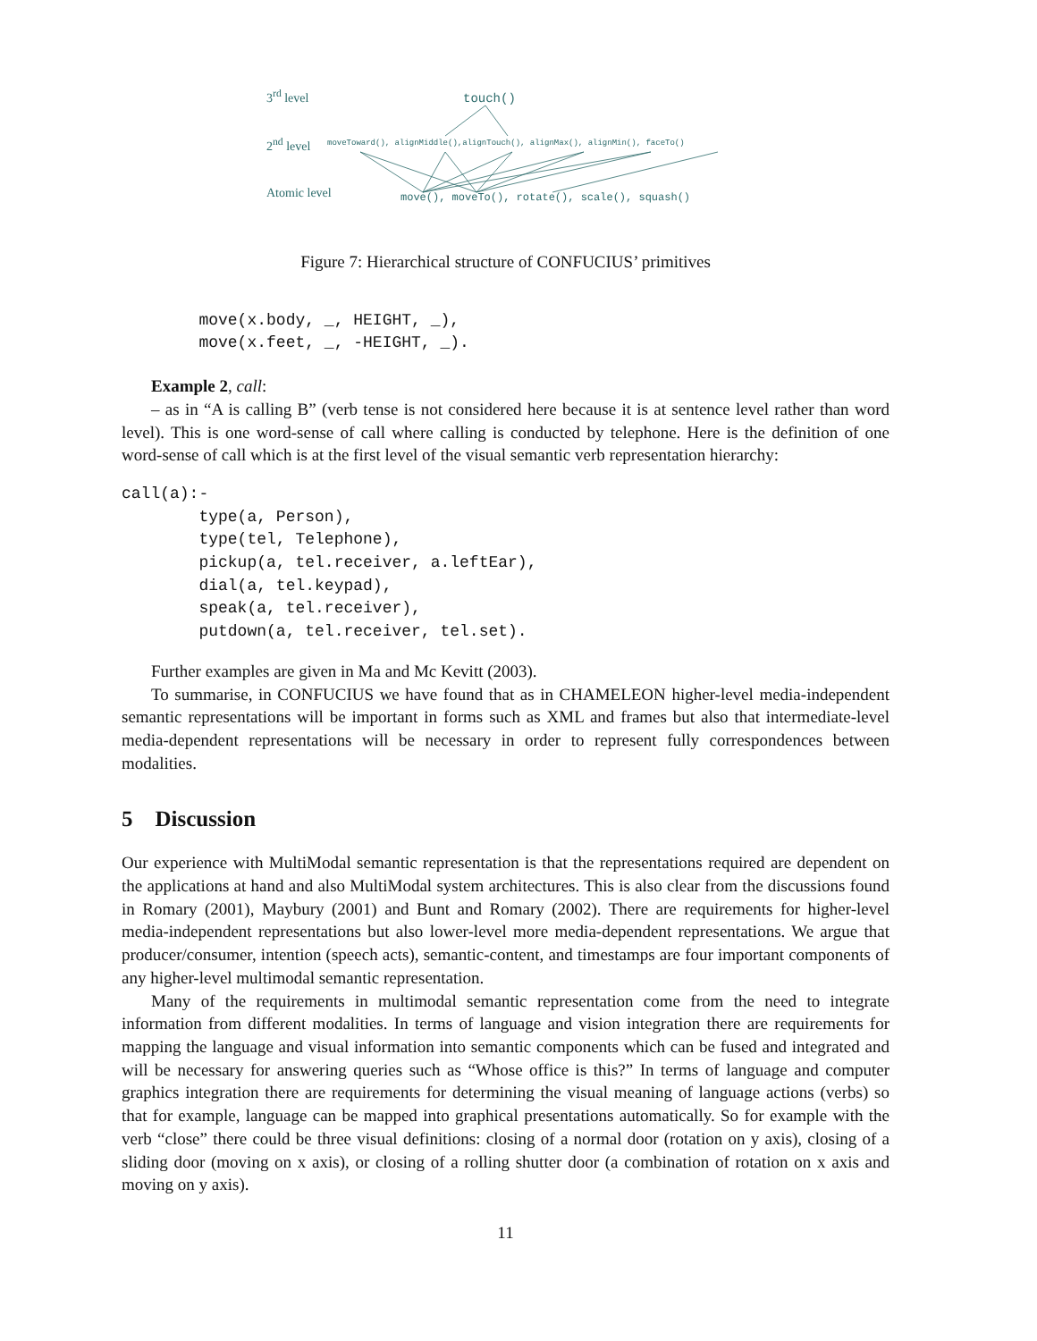3<sup>rd</sup> level touch()
2<sup>nd</sup> level
moveToward(), alignMiddle(),alignTouch(), alignMax(), alignMin(), faceTo()
Atomic level
move(), moveTo(), rotate(), scale(), squash()
Figure 7: Hierarchical structure of CONFUCIUS’ primitives
        move(x.body, _, HEIGHT, _),
        move(x.feet, _, -HEIGHT, _).
Example 2, call:
– as in “A is calling B” (verb tense is not considered here because it is at sentence level rather than word level). This is one word-sense of call where calling is conducted by telephone. Here is the definition of one word-sense of call which is at the first level of the visual semantic verb representation hierarchy:
call(a):-
        type(a, Person),
        type(tel, Telephone),
        pickup(a, tel.receiver, a.leftEar),
        dial(a, tel.keypad),
        speak(a, tel.receiver),
        putdown(a, tel.receiver, tel.set).
Further examples are given in Ma and Mc Kevitt (2003).
To summarise, in CONFUCIUS we have found that as in CHAMELEON higher-level media-independent semantic representations will be important in forms such as XML and frames but also that intermediate-level media-dependent representations will be necessary in order to represent fully correspondences between modalities.
5 Discussion
Our experience with MultiModal semantic representation is that the representations required are dependent on the applications at hand and also MultiModal system architectures. This is also clear from the discussions found in Romary (2001), Maybury (2001) and Bunt and Romary (2002). There are requirements for higher-level media-independent representations but also lower-level more media-dependent representations. We argue that producer/consumer, intention (speech acts), semantic-content, and timestamps are four important components of any higher-level multimodal semantic representation.
Many of the requirements in multimodal semantic representation come from the need to integrate information from different modalities. In terms of language and vision integration there are requirements for mapping the language and visual information into semantic components which can be fused and integrated and will be necessary for answering queries such as “Whose office is this?” In terms of language and computer graphics integration there are requirements for determining the visual meaning of language actions (verbs) so that for example, language can be mapped into graphical presentations automatically. So for example with the verb “close” there could be three visual definitions: closing of a normal door (rotation on y axis), closing of a sliding door (moving on x axis), or closing of a rolling shutter door (a combination of rotation on x axis and moving on y axis).
11